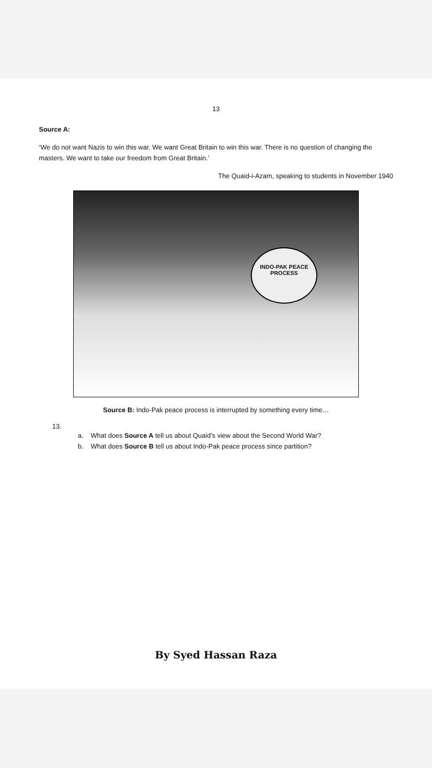13
Source A:
‘We do not want Nazis to win this war. We want Great Britain to win this war. There is no question of changing the masters. We want to take our freedom from Great Britain.’
The Quaid-i-Azam, speaking to students in November 1940
INDO-PAK PEACE PROCESS
Source B: Indo-Pak peace process is interrupted by something every time…
13.
a. What does Source A tell us about Quaid’s view about the Second World War?
b. What does Source B tell us about Indo-Pak peace process since partition?
By Syed Hassan Raza